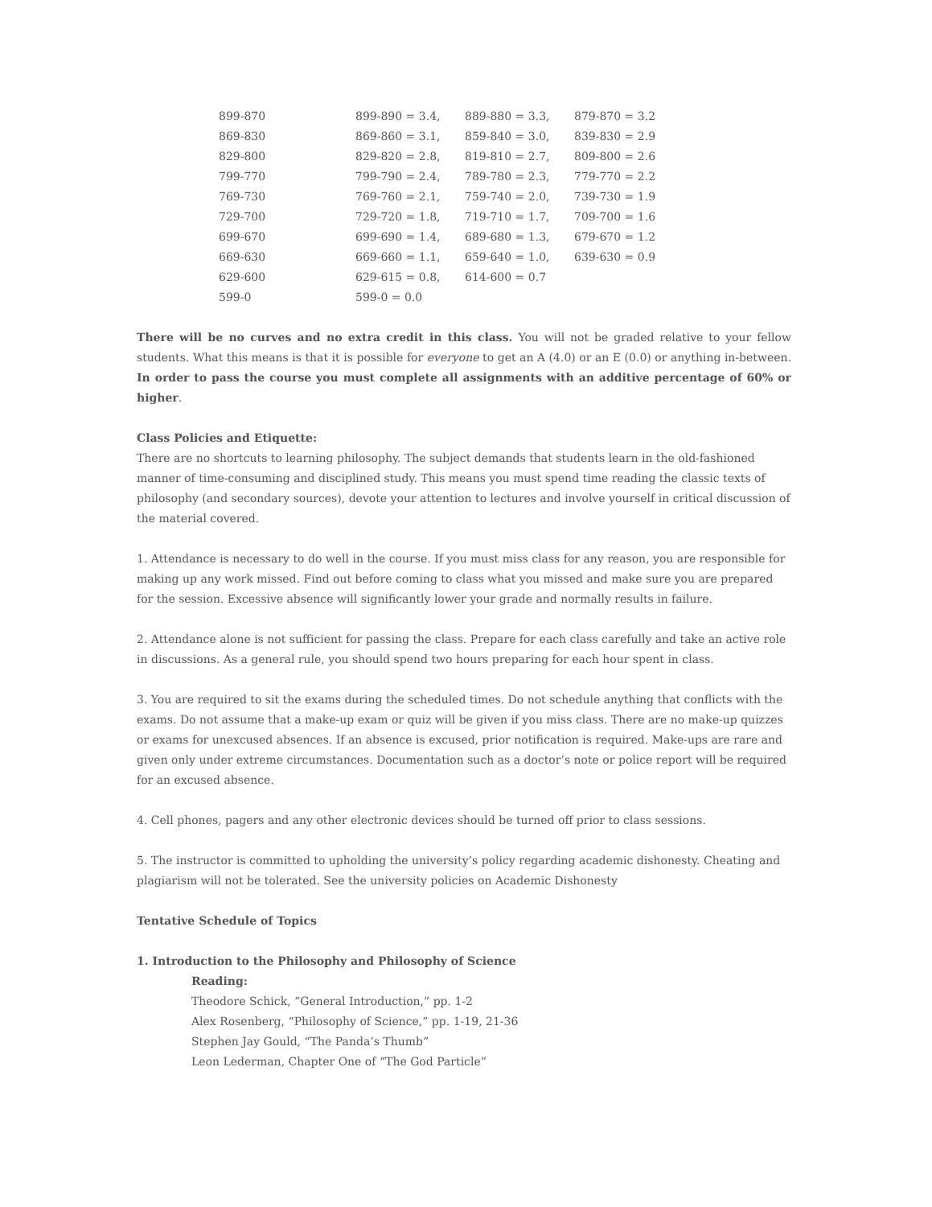| 899-870 | 899-890 = 3.4, | 889-880 = 3.3, | 879-870 = 3.2 |
| 869-830 | 869-860 = 3.1, | 859-840 = 3.0, | 839-830 = 2.9 |
| 829-800 | 829-820 = 2.8, | 819-810 = 2.7, | 809-800 = 2.6 |
| 799-770 | 799-790 = 2.4, | 789-780 = 2.3, | 779-770 = 2.2 |
| 769-730 | 769-760 = 2.1, | 759-740 = 2.0, | 739-730 = 1.9 |
| 729-700 | 729-720 = 1.8, | 719-710 = 1.7, | 709-700 = 1.6 |
| 699-670 | 699-690 = 1.4, | 689-680 = 1.3, | 679-670 = 1.2 |
| 669-630 | 669-660 = 1.1, | 659-640 = 1.0, | 639-630 = 0.9 |
| 629-600 | 629-615 = 0.8, | 614-600 = 0.7 | |
| 599-0 | 599-0 = 0.0 | | |
There will be no curves and no extra credit in this class. You will not be graded relative to your fellow students. What this means is that it is possible for everyone to get an A (4.0) or an E (0.0) or anything in-between. In order to pass the course you must complete all assignments with an additive percentage of 60% or higher.
Class Policies and Etiquette:
There are no shortcuts to learning philosophy. The subject demands that students learn in the old-fashioned manner of time-consuming and disciplined study. This means you must spend time reading the classic texts of philosophy (and secondary sources), devote your attention to lectures and involve yourself in critical discussion of the material covered.
1. Attendance is necessary to do well in the course. If you must miss class for any reason, you are responsible for making up any work missed. Find out before coming to class what you missed and make sure you are prepared for the session. Excessive absence will significantly lower your grade and normally results in failure.
2. Attendance alone is not sufficient for passing the class. Prepare for each class carefully and take an active role in discussions. As a general rule, you should spend two hours preparing for each hour spent in class.
3. You are required to sit the exams during the scheduled times. Do not schedule anything that conflicts with the exams. Do not assume that a make-up exam or quiz will be given if you miss class. There are no make-up quizzes or exams for unexcused absences. If an absence is excused, prior notification is required. Make-ups are rare and given only under extreme circumstances. Documentation such as a doctor’s note or police report will be required for an excused absence.
4. Cell phones, pagers and any other electronic devices should be turned off prior to class sessions.
5. The instructor is committed to upholding the university’s policy regarding academic dishonesty. Cheating and plagiarism will not be tolerated. See the university policies on Academic Dishonesty
Tentative Schedule of Topics
1. Introduction to the Philosophy and Philosophy of Science
Reading:
Theodore Schick, “General Introduction,” pp. 1-2
Alex Rosenberg, “Philosophy of Science,” pp. 1-19, 21-36
Stephen Jay Gould, “The Panda’s Thumb”
Leon Lederman, Chapter One of “The God Particle”